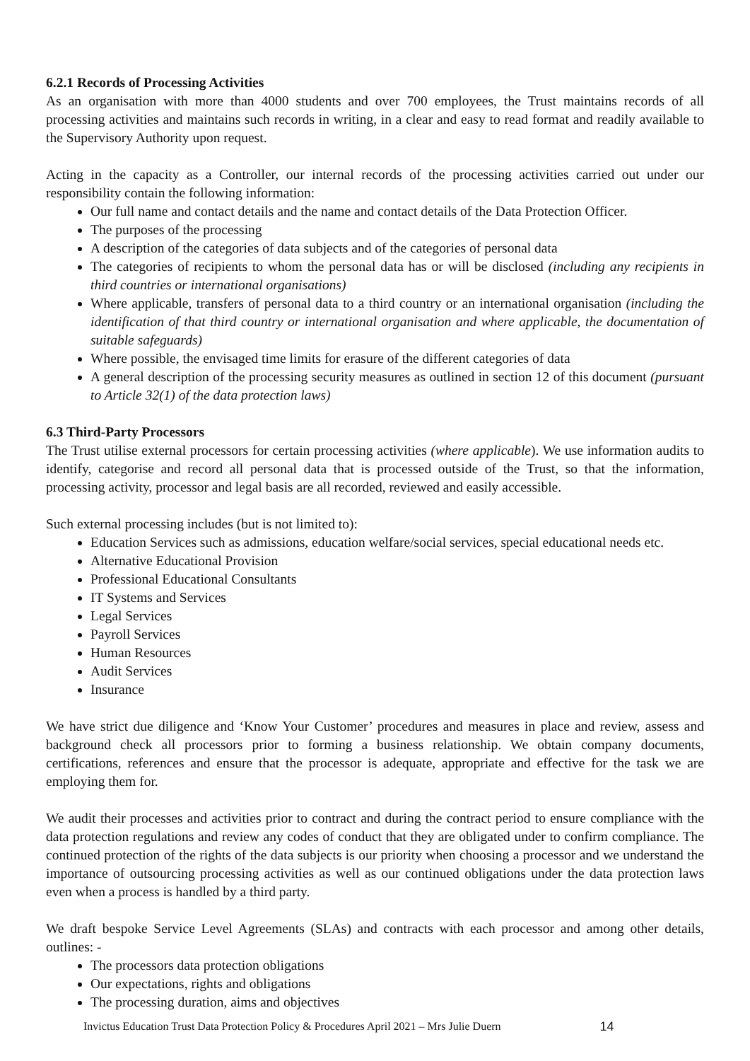6.2.1 Records of Processing Activities
As an organisation with more than 4000 students and over 700 employees, the Trust maintains records of all processing activities and maintains such records in writing, in a clear and easy to read format and readily available to the Supervisory Authority upon request.
Acting in the capacity as a Controller, our internal records of the processing activities carried out under our responsibility contain the following information:
Our full name and contact details and the name and contact details of the Data Protection Officer.
The purposes of the processing
A description of the categories of data subjects and of the categories of personal data
The categories of recipients to whom the personal data has or will be disclosed (including any recipients in third countries or international organisations)
Where applicable, transfers of personal data to a third country or an international organisation (including the identification of that third country or international organisation and where applicable, the documentation of suitable safeguards)
Where possible, the envisaged time limits for erasure of the different categories of data
A general description of the processing security measures as outlined in section 12 of this document (pursuant to Article 32(1) of the data protection laws)
6.3 Third-Party Processors
The Trust utilise external processors for certain processing activities (where applicable). We use information audits to identify, categorise and record all personal data that is processed outside of the Trust, so that the information, processing activity, processor and legal basis are all recorded, reviewed and easily accessible.
Such external processing includes (but is not limited to):
Education Services such as admissions, education welfare/social services, special educational needs etc.
Alternative Educational Provision
Professional Educational Consultants
IT Systems and Services
Legal Services
Payroll Services
Human Resources
Audit Services
Insurance
We have strict due diligence and ‘Know Your Customer’ procedures and measures in place and review, assess and background check all processors prior to forming a business relationship. We obtain company documents, certifications, references and ensure that the processor is adequate, appropriate and effective for the task we are employing them for.
We audit their processes and activities prior to contract and during the contract period to ensure compliance with the data protection regulations and review any codes of conduct that they are obligated under to confirm compliance. The continued protection of the rights of the data subjects is our priority when choosing a processor and we understand the importance of outsourcing processing activities as well as our continued obligations under the data protection laws even when a process is handled by a third party.
We draft bespoke Service Level Agreements (SLAs) and contracts with each processor and among other details, outlines: -
The processors data protection obligations
Our expectations, rights and obligations
The processing duration, aims and objectives
Invictus Education Trust Data Protection Policy & Procedures April 2021 – Mrs Julie Duern 14